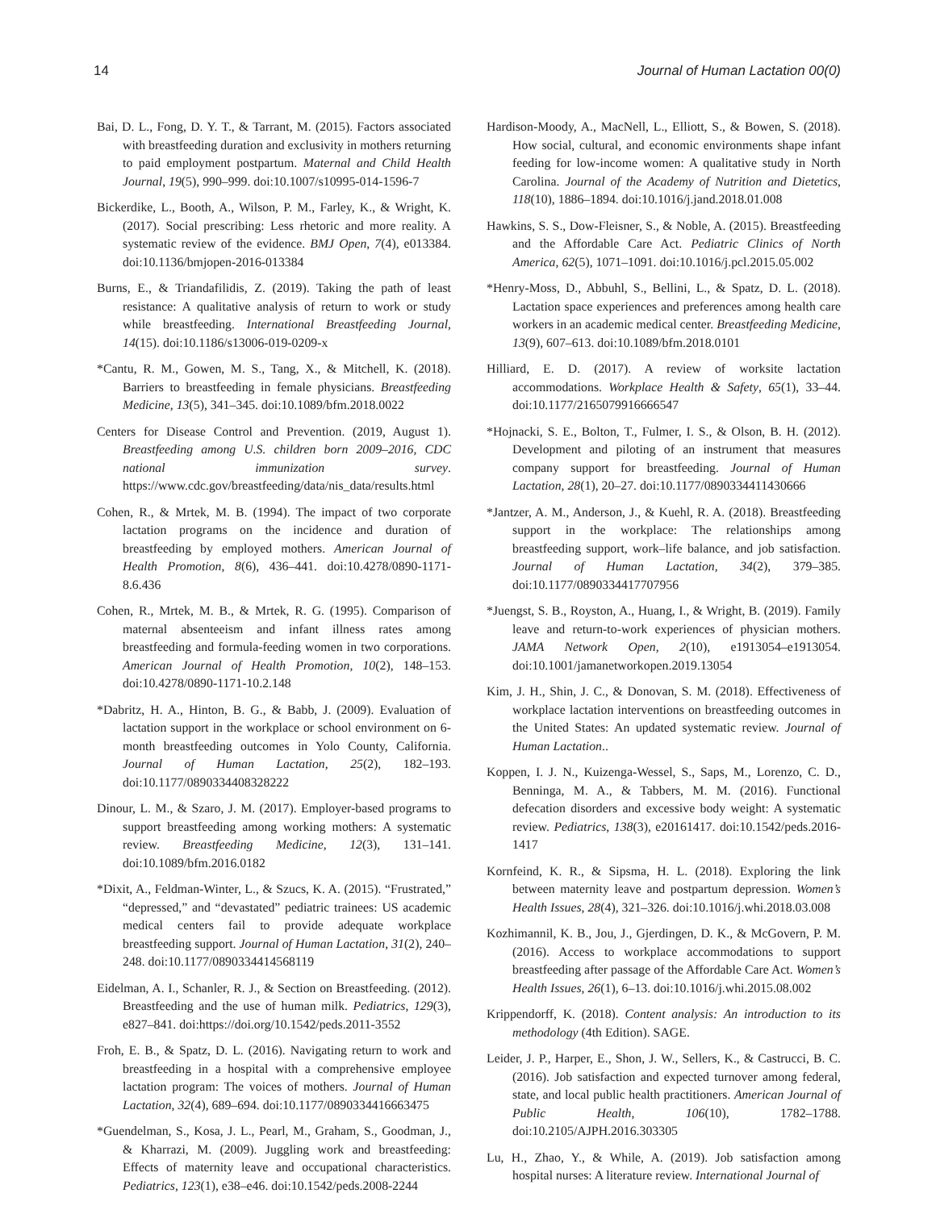14 Journal of Human Lactation 00(0)
Bai, D. L., Fong, D. Y. T., & Tarrant, M. (2015). Factors associated with breastfeeding duration and exclusivity in mothers returning to paid employment postpartum. Maternal and Child Health Journal, 19(5), 990–999. doi:10.1007/s10995-014-1596-7
Bickerdike, L., Booth, A., Wilson, P. M., Farley, K., & Wright, K. (2017). Social prescribing: Less rhetoric and more reality. A systematic review of the evidence. BMJ Open, 7(4), e013384. doi:10.1136/bmjopen-2016-013384
Burns, E., & Triandafilidis, Z. (2019). Taking the path of least resistance: A qualitative analysis of return to work or study while breastfeeding. International Breastfeeding Journal, 14(15). doi:10.1186/s13006-019-0209-x
*Cantu, R. M., Gowen, M. S., Tang, X., & Mitchell, K. (2018). Barriers to breastfeeding in female physicians. Breastfeeding Medicine, 13(5), 341–345. doi:10.1089/bfm.2018.0022
Centers for Disease Control and Prevention. (2019, August 1). Breastfeeding among U.S. children born 2009–2016, CDC national immunization survey. https://www.cdc.gov/breastfeeding/data/nis_data/results.html
Cohen, R., & Mrtek, M. B. (1994). The impact of two corporate lactation programs on the incidence and duration of breastfeeding by employed mothers. American Journal of Health Promotion, 8(6), 436–441. doi:10.4278/0890-1171-8.6.436
Cohen, R., Mrtek, M. B., & Mrtek, R. G. (1995). Comparison of maternal absenteeism and infant illness rates among breastfeeding and formula-feeding women in two corporations. American Journal of Health Promotion, 10(2), 148–153. doi:10.4278/0890-1171-10.2.148
*Dabritz, H. A., Hinton, B. G., & Babb, J. (2009). Evaluation of lactation support in the workplace or school environment on 6-month breastfeeding outcomes in Yolo County, California. Journal of Human Lactation, 25(2), 182–193. doi:10.1177/0890334408328222
Dinour, L. M., & Szaro, J. M. (2017). Employer-based programs to support breastfeeding among working mothers: A systematic review. Breastfeeding Medicine, 12(3), 131–141. doi:10.1089/bfm.2016.0182
*Dixit, A., Feldman-Winter, L., & Szucs, K. A. (2015). “Frustrated,” “depressed,” and “devastated” pediatric trainees: US academic medical centers fail to provide adequate workplace breastfeeding support. Journal of Human Lactation, 31(2), 240–248. doi:10.1177/0890334414568119
Eidelman, A. I., Schanler, R. J., & Section on Breastfeeding. (2012). Breastfeeding and the use of human milk. Pediatrics, 129(3), e827–841. doi:https://doi.org/10.1542/peds.2011-3552
Froh, E. B., & Spatz, D. L. (2016). Navigating return to work and breastfeeding in a hospital with a comprehensive employee lactation program: The voices of mothers. Journal of Human Lactation, 32(4), 689–694. doi:10.1177/0890334416663475
*Guendelman, S., Kosa, J. L., Pearl, M., Graham, S., Goodman, J., & Kharrazi, M. (2009). Juggling work and breastfeeding: Effects of maternity leave and occupational characteristics. Pediatrics, 123(1), e38–e46. doi:10.1542/peds.2008-2244
Hardison-Moody, A., MacNell, L., Elliott, S., & Bowen, S. (2018). How social, cultural, and economic environments shape infant feeding for low-income women: A qualitative study in North Carolina. Journal of the Academy of Nutrition and Dietetics, 118(10), 1886–1894. doi:10.1016/j.jand.2018.01.008
Hawkins, S. S., Dow-Fleisner, S., & Noble, A. (2015). Breastfeeding and the Affordable Care Act. Pediatric Clinics of North America, 62(5), 1071–1091. doi:10.1016/j.pcl.2015.05.002
*Henry-Moss, D., Abbuhl, S., Bellini, L., & Spatz, D. L. (2018). Lactation space experiences and preferences among health care workers in an academic medical center. Breastfeeding Medicine, 13(9), 607–613. doi:10.1089/bfm.2018.0101
Hilliard, E. D. (2017). A review of worksite lactation accommodations. Workplace Health & Safety, 65(1), 33–44. doi:10.1177/2165079916666547
*Hojnacki, S. E., Bolton, T., Fulmer, I. S., & Olson, B. H. (2012). Development and piloting of an instrument that measures company support for breastfeeding. Journal of Human Lactation, 28(1), 20–27. doi:10.1177/0890334411430666
*Jantzer, A. M., Anderson, J., & Kuehl, R. A. (2018). Breastfeeding support in the workplace: The relationships among breastfeeding support, work–life balance, and job satisfaction. Journal of Human Lactation, 34(2), 379–385. doi:10.1177/0890334417707956
*Juengst, S. B., Royston, A., Huang, I., & Wright, B. (2019). Family leave and return-to-work experiences of physician mothers. JAMA Network Open, 2(10), e1913054–e1913054. doi:10.1001/jamanetworkopen.2019.13054
Kim, J. H., Shin, J. C., & Donovan, S. M. (2018). Effectiveness of workplace lactation interventions on breastfeeding outcomes in the United States: An updated systematic review. Journal of Human Lactation..
Koppen, I. J. N., Kuizenga-Wessel, S., Saps, M., Lorenzo, C. D., Benninga, M. A., & Tabbers, M. M. (2016). Functional defecation disorders and excessive body weight: A systematic review. Pediatrics, 138(3), e20161417. doi:10.1542/peds.2016-1417
Kornfeind, K. R., & Sipsma, H. L. (2018). Exploring the link between maternity leave and postpartum depression. Women’s Health Issues, 28(4), 321–326. doi:10.1016/j.whi.2018.03.008
Kozhimannil, K. B., Jou, J., Gjerdingen, D. K., & McGovern, P. M. (2016). Access to workplace accommodations to support breastfeeding after passage of the Affordable Care Act. Women’s Health Issues, 26(1), 6–13. doi:10.1016/j.whi.2015.08.002
Krippendorff, K. (2018). Content analysis: An introduction to its methodology (4th Edition). SAGE.
Leider, J. P., Harper, E., Shon, J. W., Sellers, K., & Castrucci, B. C. (2016). Job satisfaction and expected turnover among federal, state, and local public health practitioners. American Journal of Public Health, 106(10), 1782–1788. doi:10.2105/AJPH.2016.303305
Lu, H., Zhao, Y., & While, A. (2019). Job satisfaction among hospital nurses: A literature review. International Journal of